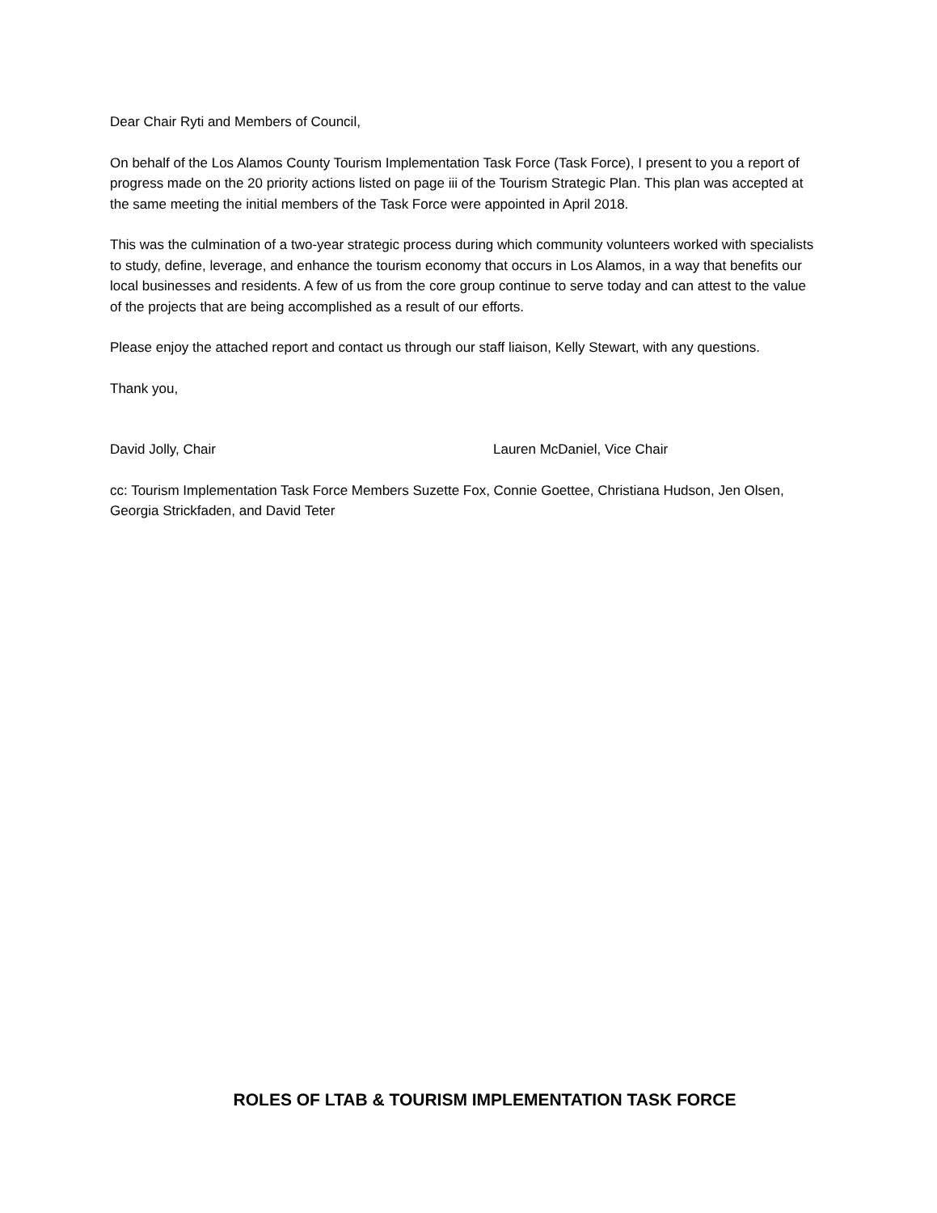Dear Chair Ryti and Members of Council,
On behalf of the Los Alamos County Tourism Implementation Task Force (Task Force), I present to you a report of progress made on the 20 priority actions listed on page iii of the Tourism Strategic Plan. This plan was accepted at the same meeting the initial members of the Task Force were appointed in April 2018.
This was the culmination of a two-year strategic process during which community volunteers worked with specialists to study, define, leverage, and enhance the tourism economy that occurs in Los Alamos, in a way that benefits our local businesses and residents. A few of us from the core group continue to serve today and can attest to the value of the projects that are being accomplished as a result of our efforts.
Please enjoy the attached report and contact us through our staff liaison, Kelly Stewart, with any questions.
Thank you,
David Jolly, Chair Lauren McDaniel, Vice Chair
cc: Tourism Implementation Task Force Members Suzette Fox, Connie Goettee, Christiana Hudson, Jen Olsen, Georgia Strickfaden, and David Teter
ROLES OF LTAB & TOURISM IMPLEMENTATION TASK FORCE